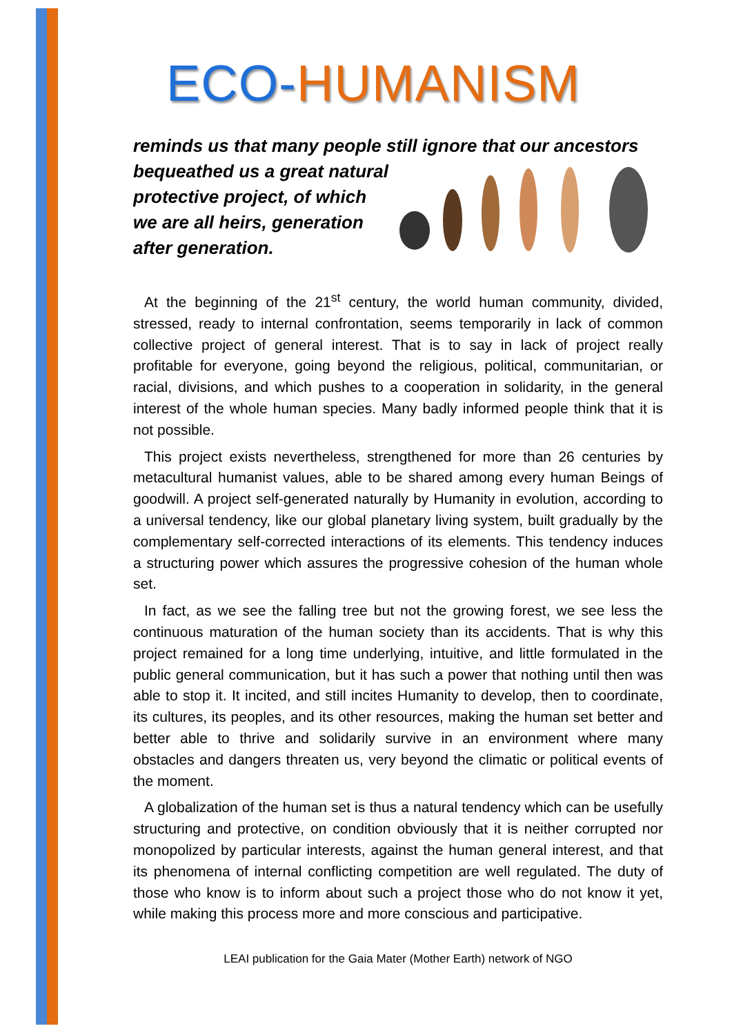ECO-HUMANISM
reminds us that many people still ignore that our ancestors
bequeathed us a great natural
protective project, of which
we are all heirs, generation
after generation.
At the beginning of the 21<sup>st</sup> century, the world human community, divided, stressed, ready to internal confrontation, seems temporarily in lack of common collective project of general interest. That is to say in lack of project really profitable for everyone, going beyond the religious, political, communitarian, or racial, divisions, and which pushes to a cooperation in solidarity, in the general interest of the whole human species. Many badly informed people think that it is not possible.
This project exists nevertheless, strengthened for more than 26 centuries by metacultural humanist values, able to be shared among every human Beings of goodwill. A project self-generated naturally by Humanity in evolution, according to a universal tendency, like our global planetary living system, built gradually by the complementary self-corrected interactions of its elements. This tendency induces a structuring power which assures the progressive cohesion of the human whole set.
In fact, as we see the falling tree but not the growing forest, we see less the continuous maturation of the human society than its accidents. That is why this project remained for a long time underlying, intuitive, and little formulated in the public general communication, but it has such a power that nothing until then was able to stop it. It incited, and still incites Humanity to develop, then to coordinate, its cultures, its peoples, and its other resources, making the human set better and better able to thrive and solidarily survive in an environment where many obstacles and dangers threaten us, very beyond the climatic or political events of the moment.
A globalization of the human set is thus a natural tendency which can be usefully structuring and protective, on condition obviously that it is neither corrupted nor monopolized by particular interests, against the human general interest, and that its phenomena of internal conflicting competition are well regulated. The duty of those who know is to inform about such a project those who do not know it yet, while making this process more and more conscious and participative.
LEAI publication for the Gaia Mater (Mother Earth) network of NGO